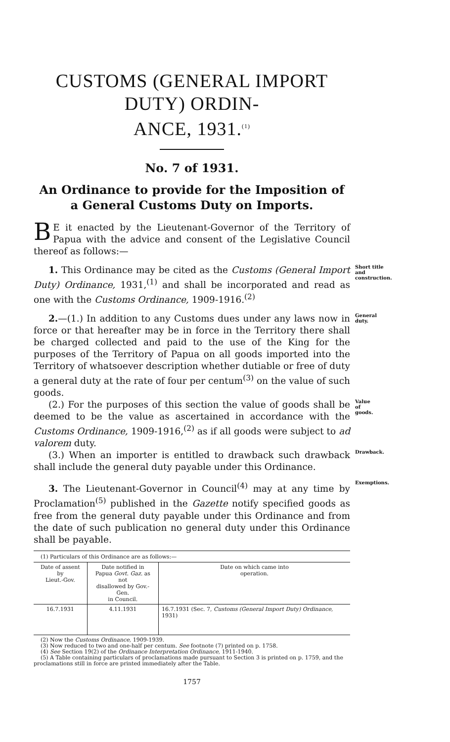CUSTOMS (GENERAL IMPORT DUTY) ORDIN-
ANCE, 1931.<sup>(1)</sup>
No. 7 of 1931.
An Ordinance to provide for the Imposition of a General Customs Duty on Imports.
BE it enacted by the Lieutenant-Governor of the Territory of Papua with the advice and consent of the Legislative Council thereof as follows:—
1. This Ordinance may be cited as the Customs (General Import Duty) Ordinance, 1931,<sup>(1)</sup> and shall be incorporated and read as one with the Customs Ordinance, 1909-1916.<sup>(2)</sup>
Short title and construction.
2.—(1.) In addition to any Customs dues under any laws now in force or that hereafter may be in force in the Territory there shall be charged collected and paid to the use of the King for the purposes of the Territory of Papua on all goods imported into the Territory of whatsoever description whether dutiable or free of duty a general duty at the rate of four per centum<sup>(3)</sup> on the value of such goods.
General duty.
(2.) For the purposes of this section the value of goods shall be deemed to be the value as ascertained in accordance with the Customs Ordinance, 1909-1916,<sup>(2)</sup> as if all goods were subject to ad valorem duty.
Value of goods.
(3.) When an importer is entitled to drawback such drawback shall include the general duty payable under this Ordinance.
Drawback.
3. The Lieutenant-Governor in Council<sup>(4)</sup> may at any time by Proclamation<sup>(5)</sup> published in the Gazette notify specified goods as free from the general duty payable under this Ordinance and from the date of such publication no general duty under this Ordinance shall be payable.
Exemptions.
(1) Particulars of this Ordinance are as follows:—
| Date of assent by Lieut.-Gov. | Date notified in Papua Govt. Gaz. as not disallowed by Gov.-Gen. in Council. | Date on which came into operation. |
| --- | --- | --- |
| 16.7.1931 | 4.11.1931 | 16.7.1931 (Sec. 7, Customs (General Import Duty) Ordinance, 1931) |
(2) Now the Customs Ordinance, 1909-1939.
(3) Now reduced to two and one-half per centum. See footnote (7) printed on p. 1758.
(4) See Section 19(2) of the Ordinance Interpretation Ordinance, 1911-1940.
(5) A Table containing particulars of proclamations made pursuant to Section 3 is printed on p. 1759, and the proclamations still in force are printed immediately after the Table.
1757